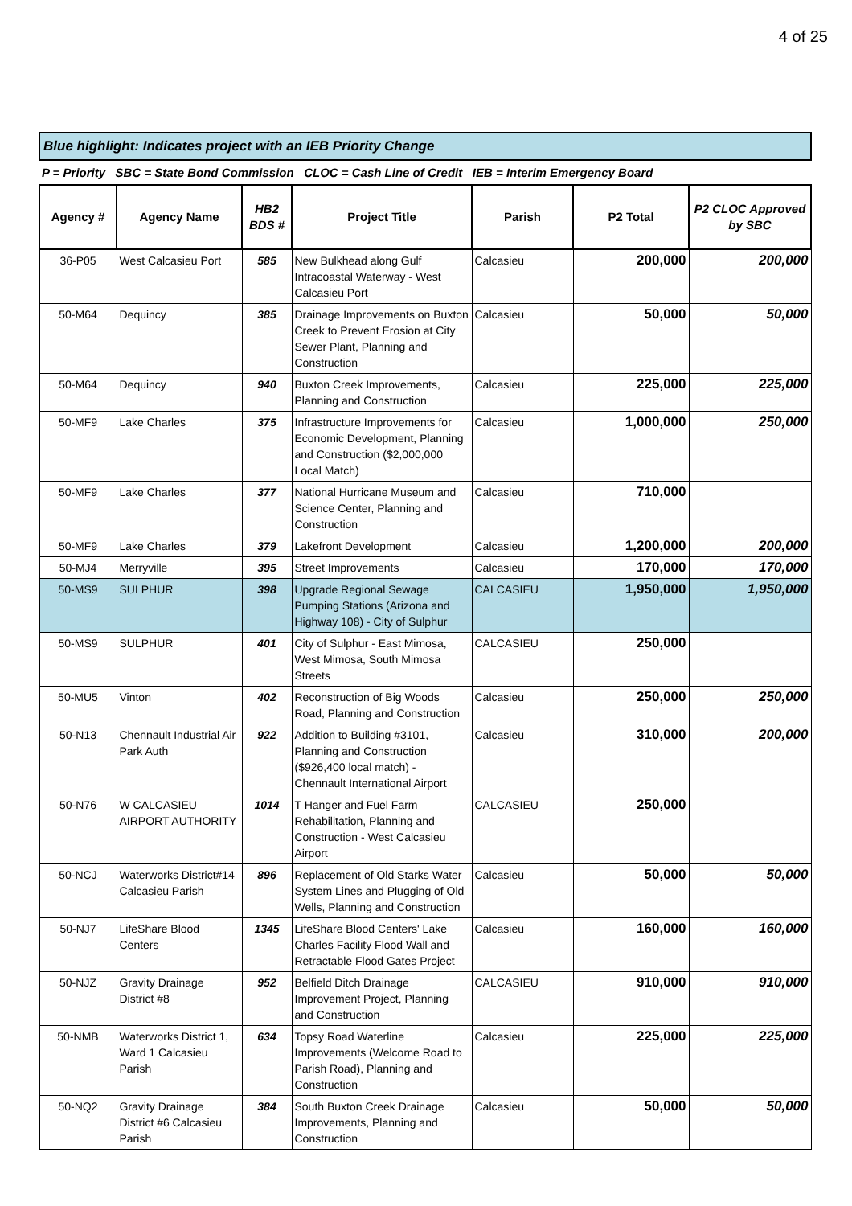4 of 25
Blue highlight: Indicates project with an IEB Priority Change
P = Priority SBC = State Bond Commission CLOC = Cash Line of Credit IEB = Interim Emergency Board
| Agency # | Agency Name | HB2 BDS # | Project Title | Parish | P2 Total | P2 CLOC Approved by SBC |
| --- | --- | --- | --- | --- | --- | --- |
| 36-P05 | West Calcasieu Port | 585 | New Bulkhead along Gulf Intracoastal Waterway - West Calcasieu Port | Calcasieu | 200,000 | 200,000 |
| 50-M64 | Dequincy | 385 | Drainage Improvements on Buxton Creek to Prevent Erosion at City Sewer Plant, Planning and Construction | Calcasieu | 50,000 | 50,000 |
| 50-M64 | Dequincy | 940 | Buxton Creek Improvements, Planning and Construction | Calcasieu | 225,000 | 225,000 |
| 50-MF9 | Lake Charles | 375 | Infrastructure Improvements for Economic Development, Planning and Construction ($2,000,000 Local Match) | Calcasieu | 1,000,000 | 250,000 |
| 50-MF9 | Lake Charles | 377 | National Hurricane Museum and Science Center, Planning and Construction | Calcasieu | 710,000 | |
| 50-MF9 | Lake Charles | 379 | Lakefront Development | Calcasieu | 1,200,000 | 200,000 |
| 50-MJ4 | Merryville | 395 | Street Improvements | Calcasieu | 170,000 | 170,000 |
| 50-MS9 | SULPHUR | 398 | Upgrade Regional Sewage Pumping Stations (Arizona and Highway 108) - City of Sulphur | CALCASIEU | 1,950,000 | 1,950,000 |
| 50-MS9 | SULPHUR | 401 | City of Sulphur - East Mimosa, West Mimosa, South Mimosa Streets | CALCASIEU | 250,000 | |
| 50-MU5 | Vinton | 402 | Reconstruction of Big Woods Road, Planning and Construction | Calcasieu | 250,000 | 250,000 |
| 50-N13 | Chennault Industrial Air Park Auth | 922 | Addition to Building #3101, Planning and Construction ($926,400 local match) - Chennault International Airport | Calcasieu | 310,000 | 200,000 |
| 50-N76 | W CALCASIEU AIRPORT AUTHORITY | 1014 | T Hanger and Fuel Farm Rehabilitation, Planning and Construction - West Calcasieu Airport | CALCASIEU | 250,000 | |
| 50-NCJ | Waterworks District#14 Calcasieu Parish | 896 | Replacement of Old Starks Water System Lines and Plugging of Old Wells, Planning and Construction | Calcasieu | 50,000 | 50,000 |
| 50-NJ7 | LifeShare Blood Centers | 1345 | LifeShare Blood Centers' Lake Charles Facility Flood Wall and Retractable Flood Gates Project | Calcasieu | 160,000 | 160,000 |
| 50-NJZ | Gravity Drainage District #8 | 952 | Belfield Ditch Drainage Improvement Project, Planning and Construction | CALCASIEU | 910,000 | 910,000 |
| 50-NMB | Waterworks District 1, Ward 1 Calcasieu Parish | 634 | Topsy Road Waterline Improvements (Welcome Road to Parish Road), Planning and Construction | Calcasieu | 225,000 | 225,000 |
| 50-NQ2 | Gravity Drainage District #6 Calcasieu Parish | 384 | South Buxton Creek Drainage Improvements, Planning and Construction | Calcasieu | 50,000 | 50,000 |